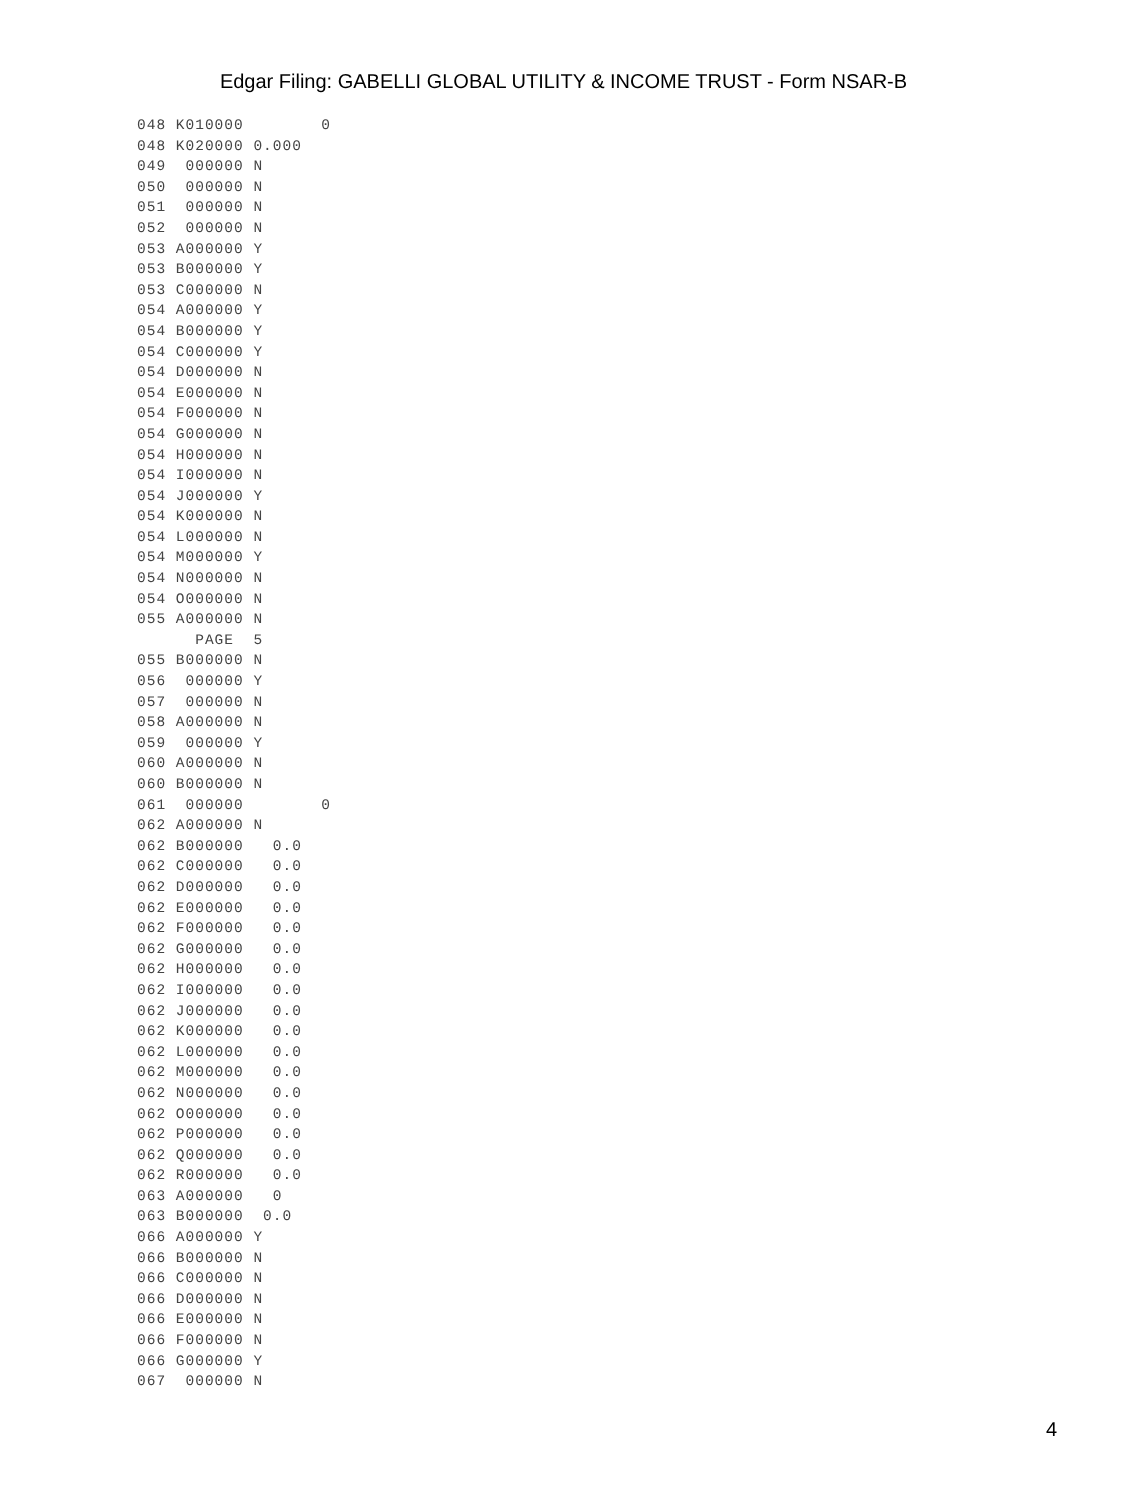Edgar Filing: GABELLI GLOBAL UTILITY & INCOME TRUST - Form NSAR-B
048 K010000        0
048 K020000 0.000
049  000000 N
050  000000 N
051  000000 N
052  000000 N
053 A000000 Y
053 B000000 Y
053 C000000 N
054 A000000 Y
054 B000000 Y
054 C000000 Y
054 D000000 N
054 E000000 N
054 F000000 N
054 G000000 N
054 H000000 N
054 I000000 N
054 J000000 Y
054 K000000 N
054 L000000 N
054 M000000 Y
054 N000000 N
054 O000000 N
055 A000000 N
      PAGE  5
055 B000000 N
056  000000 Y
057  000000 N
058 A000000 N
059  000000 Y
060 A000000 N
060 B000000 N
061  000000        0
062 A000000 N
062 B000000   0.0
062 C000000   0.0
062 D000000   0.0
062 E000000   0.0
062 F000000   0.0
062 G000000   0.0
062 H000000   0.0
062 I000000   0.0
062 J000000   0.0
062 K000000   0.0
062 L000000   0.0
062 M000000   0.0
062 N000000   0.0
062 O000000   0.0
062 P000000   0.0
062 Q000000   0.0
062 R000000   0.0
063 A000000   0
063 B000000  0.0
066 A000000 Y
066 B000000 N
066 C000000 N
066 D000000 N
066 E000000 N
066 F000000 N
066 G000000 Y
067  000000 N
4